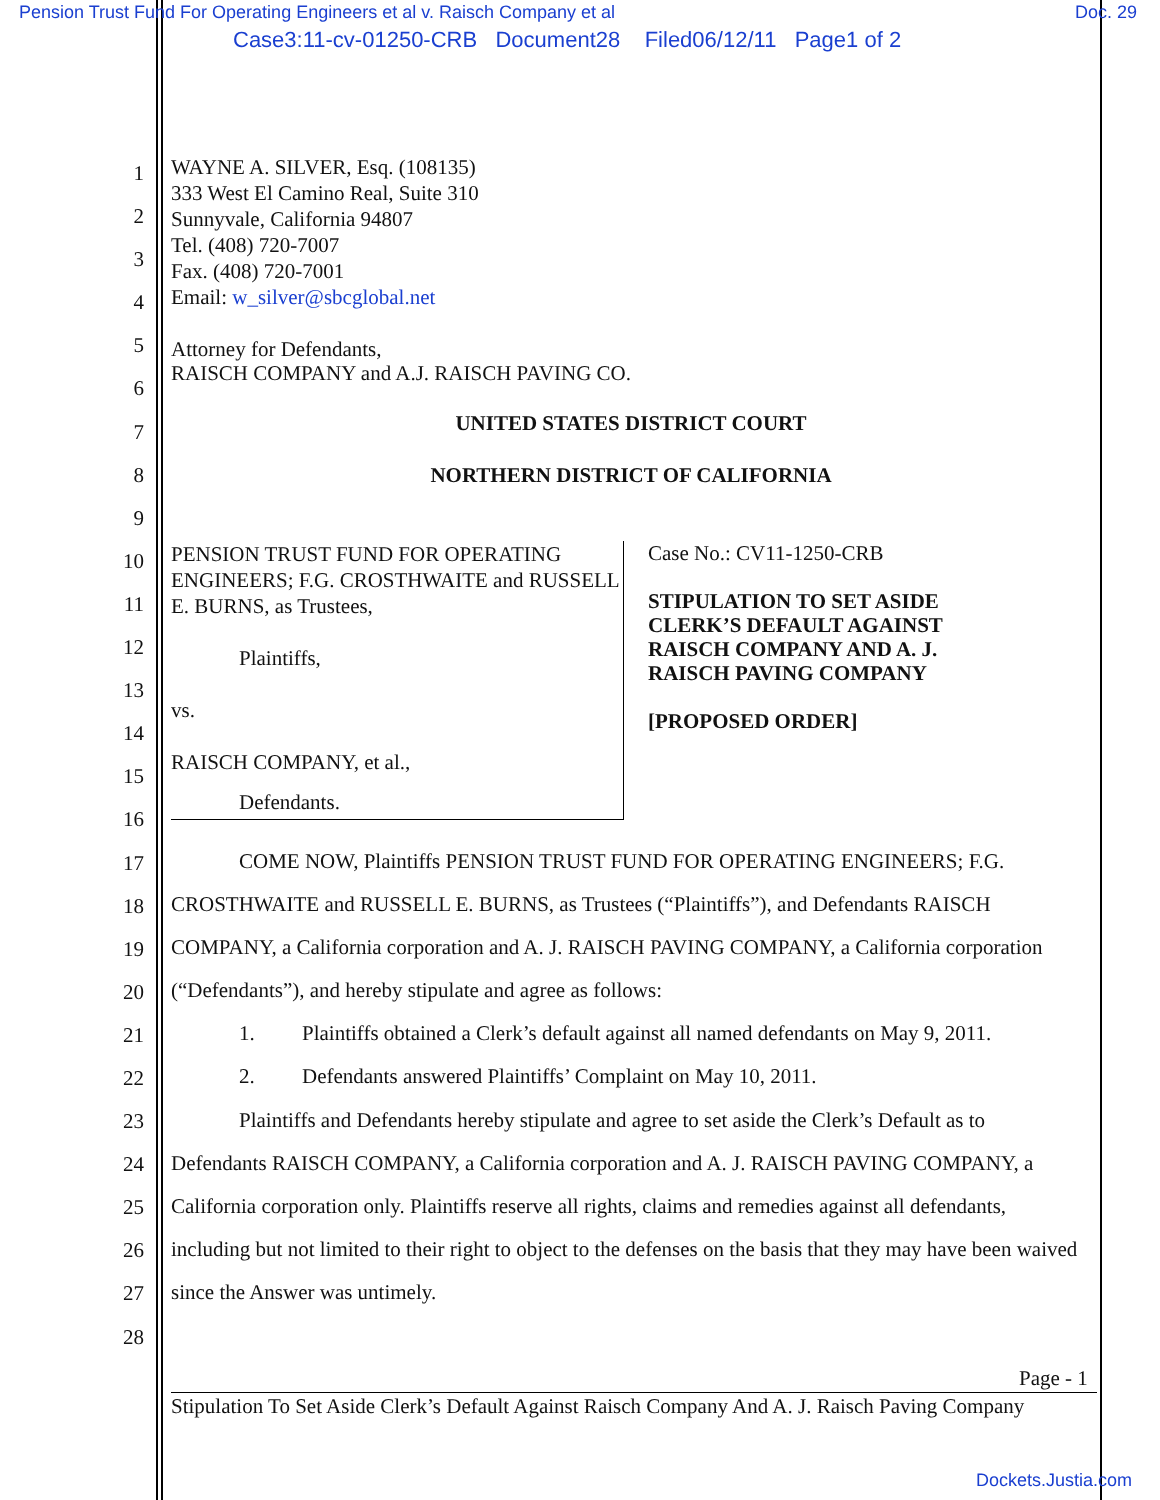Pension Trust Fund For Operating Engineers et al v. Raisch Company et al
Doc. 29
Case3:11-cv-01250-CRB Document28 Filed06/12/11 Page1 of 2
1
2
3
4
5
6
7
8
9
10
11
12
13
14
15
16
17
18
19
20
21
22
23
24
25
26
27
28
WAYNE A. SILVER, Esq. (108135)
333 West El Camino Real, Suite 310
Sunnyvale, California 94807
Tel. (408) 720-7007
Fax. (408) 720-7001
Email: w_silver@sbcglobal.net
Attorney for Defendants,
RAISCH COMPANY and A.J. RAISCH PAVING CO.
UNITED STATES DISTRICT COURT
NORTHERN DISTRICT OF CALIFORNIA
PENSION TRUST FUND FOR OPERATING ENGINEERS; F.G. CROSTHWAITE and RUSSELL E. BURNS, as Trustees,
Plaintiffs,
vs.
RAISCH COMPANY, et al.,
Defendants.
Case No.: CV11-1250-CRB
STIPULATION TO SET ASIDE
CLERK’S DEFAULT AGAINST
RAISCH COMPANY AND A. J.
RAISCH PAVING COMPANY
[PROPOSED ORDER]
COME NOW, Plaintiffs PENSION TRUST FUND FOR OPERATING ENGINEERS; F.G. CROSTHWAITE and RUSSELL E. BURNS, as Trustees (“Plaintiffs”), and Defendants RAISCH COMPANY, a California corporation and A. J. RAISCH PAVING COMPANY, a California corporation (“Defendants”), and hereby stipulate and agree as follows:
1. Plaintiffs obtained a Clerk’s default against all named defendants on May 9, 2011.
2. Defendants answered Plaintiffs’ Complaint on May 10, 2011.
Plaintiffs and Defendants hereby stipulate and agree to set aside the Clerk’s Default as to Defendants RAISCH COMPANY, a California corporation and A. J. RAISCH PAVING COMPANY, a California corporation only. Plaintiffs reserve all rights, claims and remedies against all defendants, including but not limited to their right to object to the defenses on the basis that they may have been waived since the Answer was untimely.
Page - 1
Stipulation To Set Aside Clerk’s Default Against Raisch Company And A. J. Raisch Paving Company
Dockets.Justia.com